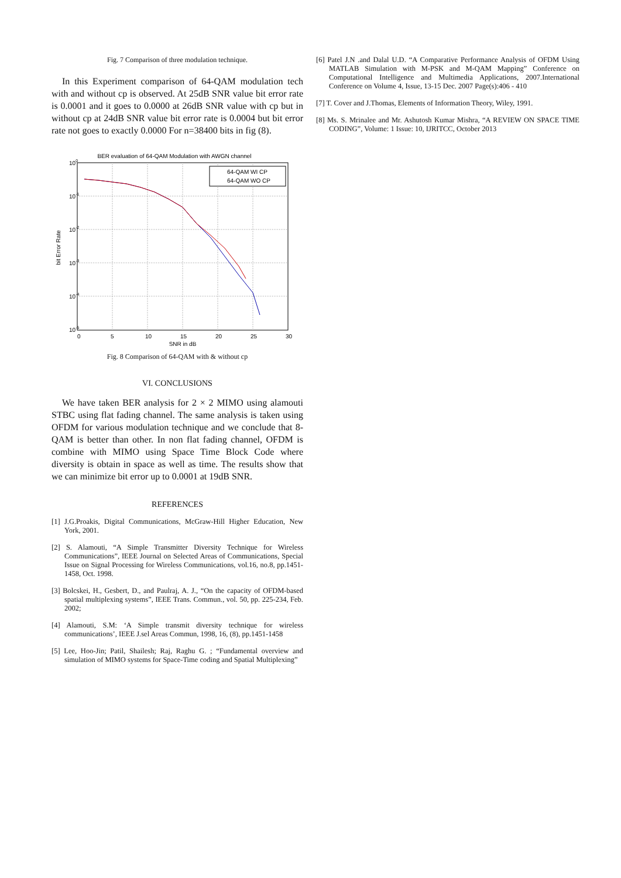Fig. 7 Comparison of three modulation technique.
In this Experiment comparison of 64-QAM modulation tech with and without cp is observed. At 25dB SNR value bit error rate is 0.0001 and it goes to 0.0000 at 26dB SNR value with cp but in without cp at 24dB SNR value bit error rate is 0.0004 but bit error rate not goes to exactly 0.0000 For n=38400 bits in fig (8).
BER evaluation of 64-QAM Modulation with AWGN channel
64-QAM WI CP
64-QAM WO CP
100
10-1
10-2
10-3
10-4
10-5
0
5
10
15
20
25
30
SNR in dB
bit Error Rate
Fig. 8 Comparison of 64-QAM with & without cp
VI. CONCLUSIONS
We have taken BER analysis for 2 × 2 MIMO using alamouti STBC using flat fading channel. The same analysis is taken using OFDM for various modulation technique and we conclude that 8-QAM is better than other. In non flat fading channel, OFDM is combine with MIMO using Space Time Block Code where diversity is obtain in space as well as time. The results show that we can minimize bit error up to 0.0001 at 19dB SNR.
REFERENCES
[1] J.G.Proakis, Digital Communications, McGraw-Hill Higher Education, New York, 2001.
[2] S. Alamouti, “A Simple Transmitter Diversity Technique for Wireless Communications”, IEEE Journal on Selected Areas of Communications, Special Issue on Signal Processing for Wireless Communications, vol.16, no.8, pp.1451-1458, Oct. 1998.
[3] Bolcskei, H., Gesbert, D., and Paulraj, A. J., “On the capacity of OFDM-based spatial multiplexing systems”, IEEE Trans. Commun., vol. 50, pp. 225-234, Feb. 2002;
[4] Alamouti, S.M: ‘A Simple transmit diversity technique for wireless communications’, IEEE J.sel Areas Commun, 1998, 16, (8), pp.1451-1458
[5] Lee, Hoo-Jin; Patil, Shailesh; Raj, Raghu G. ; “Fundamental overview and simulation of MIMO systems for Space-Time coding and Spatial Multiplexing”
[6] Patel J.N .and Dalal U.D. “A Comparative Performance Analysis of OFDM Using MATLAB Simulation with M-PSK and M-QAM Mapping” Conference on Computational Intelligence and Multimedia Applications, 2007.International Conference on Volume 4, Issue, 13-15 Dec. 2007 Page(s):406 - 410
[7] T. Cover and J.Thomas, Elements of Information Theory, Wiley, 1991.
[8] Ms. S. Mrinalee and Mr. Ashutosh Kumar Mishra, “A REVIEW ON SPACE TIME CODING”, Volume: 1 Issue: 10, IJRITCC, October 2013